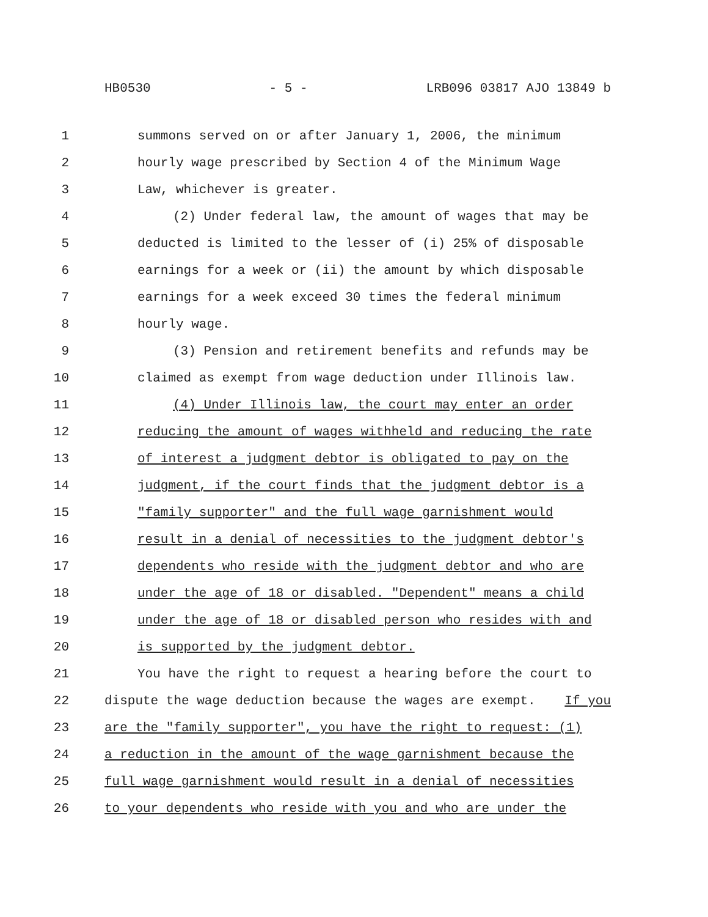HB0530 - 5 - LRB096 03817 AJO 13849 b
1 summons served on or after January 1, 2006, the minimum
2 hourly wage prescribed by Section 4 of the Minimum Wage
3 Law, whichever is greater.
4 (2) Under federal law, the amount of wages that may be
5 deducted is limited to the lesser of (i) 25% of disposable
6 earnings for a week or (ii) the amount by which disposable
7 earnings for a week exceed 30 times the federal minimum
8 hourly wage.
9 (3) Pension and retirement benefits and refunds may be
10 claimed as exempt from wage deduction under Illinois law.
11 (4) Under Illinois law, the court may enter an order
12 reducing the amount of wages withheld and reducing the rate
13 of interest a judgment debtor is obligated to pay on the
14 judgment, if the court finds that the judgment debtor is a
15 "family supporter" and the full wage garnishment would
16 result in a denial of necessities to the judgment debtor's
17 dependents who reside with the judgment debtor and who are
18 under the age of 18 or disabled. "Dependent" means a child
19 under the age of 18 or disabled person who resides with and
20 is supported by the judgment debtor.
21 You have the right to request a hearing before the court to
22 dispute the wage deduction because the wages are exempt. If you
23 are the "family supporter", you have the right to request: (1)
24 a reduction in the amount of the wage garnishment because the
25 full wage garnishment would result in a denial of necessities
26 to your dependents who reside with you and who are under the